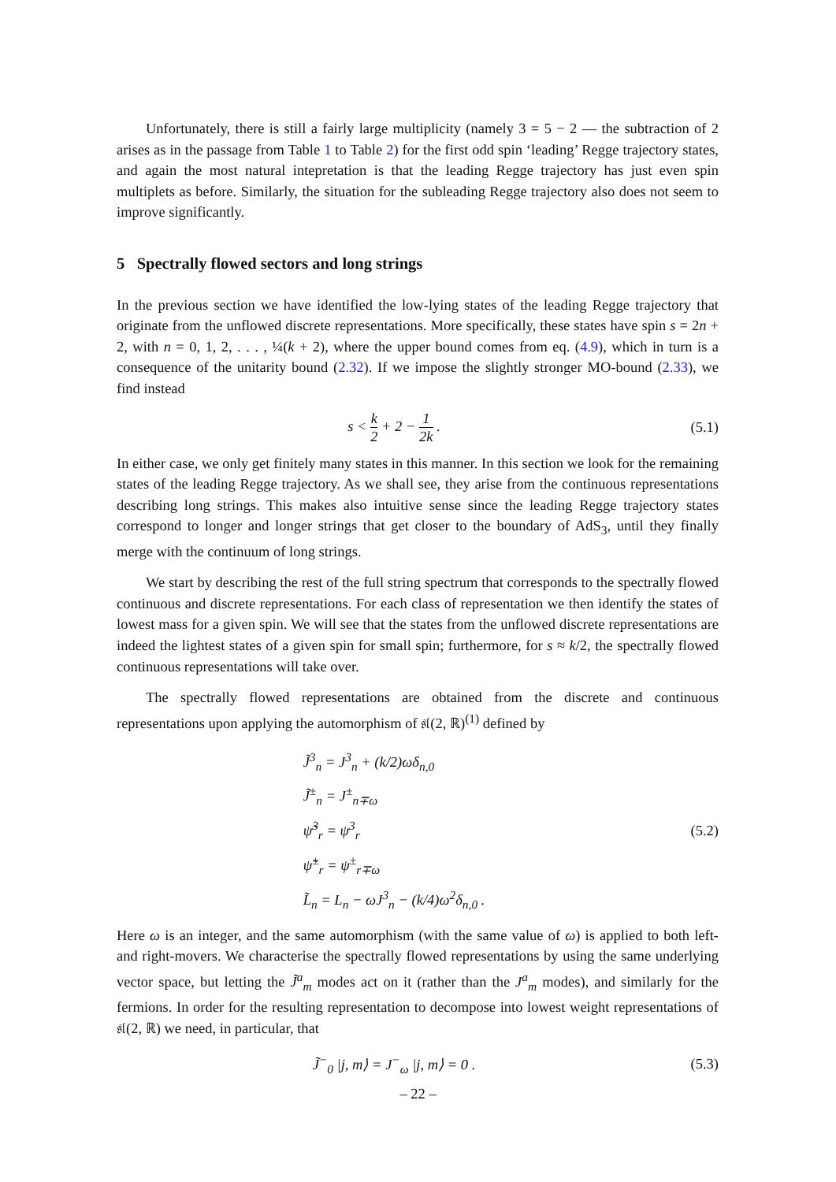Unfortunately, there is still a fairly large multiplicity (namely 3 = 5 − 2 — the subtraction of 2 arises as in the passage from Table 1 to Table 2) for the first odd spin ‘leading’ Regge trajectory states, and again the most natural intepretation is that the leading Regge trajectory has just even spin multiplets as before. Similarly, the situation for the subleading Regge trajectory also does not seem to improve significantly.
5 Spectrally flowed sectors and long strings
In the previous section we have identified the low-lying states of the leading Regge trajectory that originate from the unflowed discrete representations. More specifically, these states have spin s = 2n + 2, with n = 0, 1, 2, . . . , ¼(k + 2), where the upper bound comes from eq. (4.9), which in turn is a consequence of the unitarity bound (2.32). If we impose the slightly stronger MO-bound (2.33), we find instead
s < k 2 + 2 − 1 2k . (5.1)
In either case, we only get finitely many states in this manner. In this section we look for the remaining states of the leading Regge trajectory. As we shall see, they arise from the continuous representations describing long strings. This makes also intuitive sense since the leading Regge trajectory states correspond to longer and longer strings that get closer to the boundary of AdS<sub>3</sub>, until they finally merge with the continuum of long strings.
We start by describing the rest of the full string spectrum that corresponds to the spectrally flowed continuous and discrete representations. For each class of representation we then identify the states of lowest mass for a given spin. We will see that the states from the unflowed discrete representations are indeed the lightest states of a given spin for small spin; furthermore, for s ≈ k/2, the spectrally flowed continuous representations will take over.
The spectrally flowed representations are obtained from the discrete and continuous representations upon applying the automorphism of 𝔰𝔩(2, ℝ)<sup>(1)</sup> defined by
J̃<sup>3</sup><sub>n</sub> = J<sup>3</sup><sub>n</sub> + (k/2)ωδ<sub>n,0</sub>
J̃<sup>±</sup><sub>n</sub> = J<sup>±</sup><sub>n∓ω</sub>
ψ̃<sup>3</sup><sub>r</sub> = ψ<sup>3</sup><sub>r</sub>
ψ̃<sup>±</sup><sub>r</sub> = ψ<sup>±</sup><sub>r∓ω</sub>
L̃<sub>n</sub> = L<sub>n</sub> − ωJ<sup>3</sup><sub>n</sub> − (k/4)ω<sup>2</sup>δ<sub>n,0</sub> .
(5.2)
Here ω is an integer, and the same automorphism (with the same value of ω) is applied to both left- and right-movers. We characterise the spectrally flowed representations by using the same underlying vector space, but letting the J̃<sup>a</sup><sub>m</sub> modes act on it (rather than the J<sup>a</sup><sub>m</sub> modes), and similarly for the fermions. In order for the resulting representation to decompose into lowest weight representations of 𝔰𝔩(2, ℝ) we need, in particular, that
J̃<sup>−</sup><sub>0</sub> |j, m⟩ = J<sup>−</sup><sub>ω</sub> |j, m⟩ = 0 . (5.3)
– 22 –